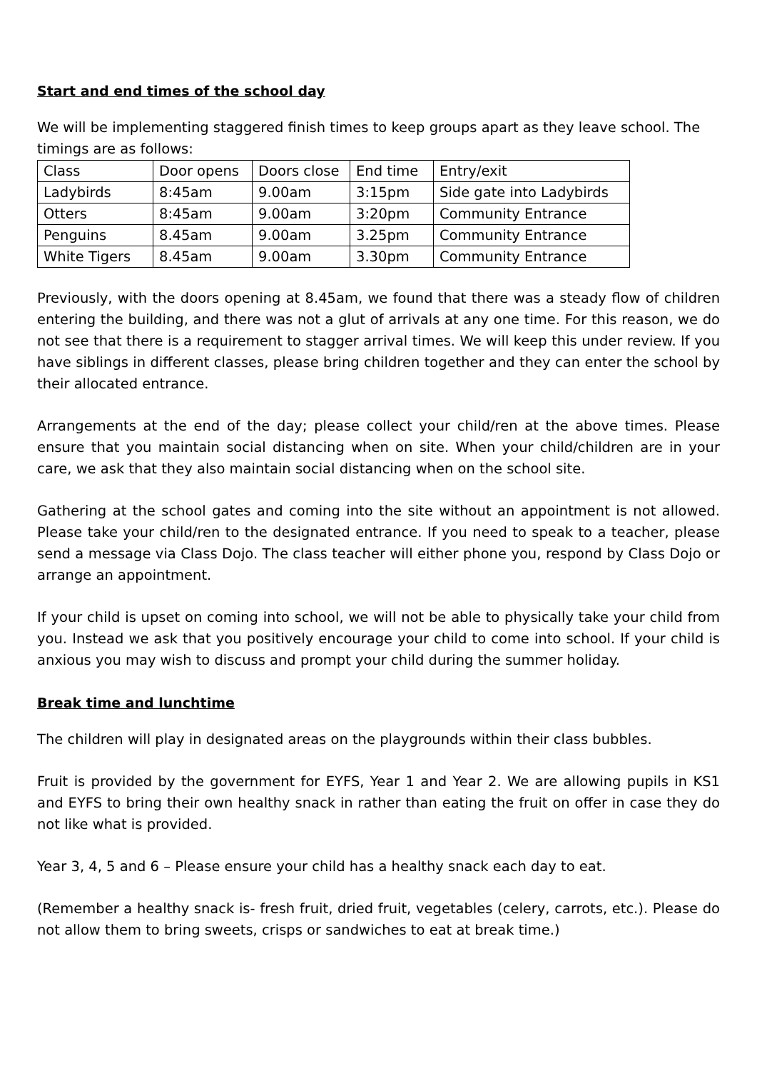Start and end times of the school day
We will be implementing staggered finish times to keep groups apart as they leave school. The timings are as follows:
| Class | Door opens | Doors close | End time | Entry/exit |
| Ladybirds | 8:45am | 9.00am | 3:15pm | Side gate into Ladybirds |
| Otters | 8:45am | 9.00am | 3:20pm | Community Entrance |
| Penguins | 8.45am | 9.00am | 3.25pm | Community Entrance |
| White Tigers | 8.45am | 9.00am | 3.30pm | Community Entrance |
Previously, with the doors opening at 8.45am, we found that there was a steady flow of children entering the building, and there was not a glut of arrivals at any one time. For this reason, we do not see that there is a requirement to stagger arrival times. We will keep this under review. If you have siblings in different classes, please bring children together and they can enter the school by their allocated entrance.
Arrangements at the end of the day; please collect your child/ren at the above times. Please ensure that you maintain social distancing when on site. When your child/children are in your care, we ask that they also maintain social distancing when on the school site.
Gathering at the school gates and coming into the site without an appointment is not allowed. Please take your child/ren to the designated entrance. If you need to speak to a teacher, please send a message via Class Dojo. The class teacher will either phone you, respond by Class Dojo or arrange an appointment.
If your child is upset on coming into school, we will not be able to physically take your child from you. Instead we ask that you positively encourage your child to come into school. If your child is anxious you may wish to discuss and prompt your child during the summer holiday.
Break time and lunchtime
The children will play in designated areas on the playgrounds within their class bubbles.
Fruit is provided by the government for EYFS, Year 1 and Year 2. We are allowing pupils in KS1 and EYFS to bring their own healthy snack in rather than eating the fruit on offer in case they do not like what is provided.
Year 3, 4, 5 and 6 – Please ensure your child has a healthy snack each day to eat.
(Remember a healthy snack is- fresh fruit, dried fruit, vegetables (celery, carrots, etc.). Please do not allow them to bring sweets, crisps or sandwiches to eat at break time.)